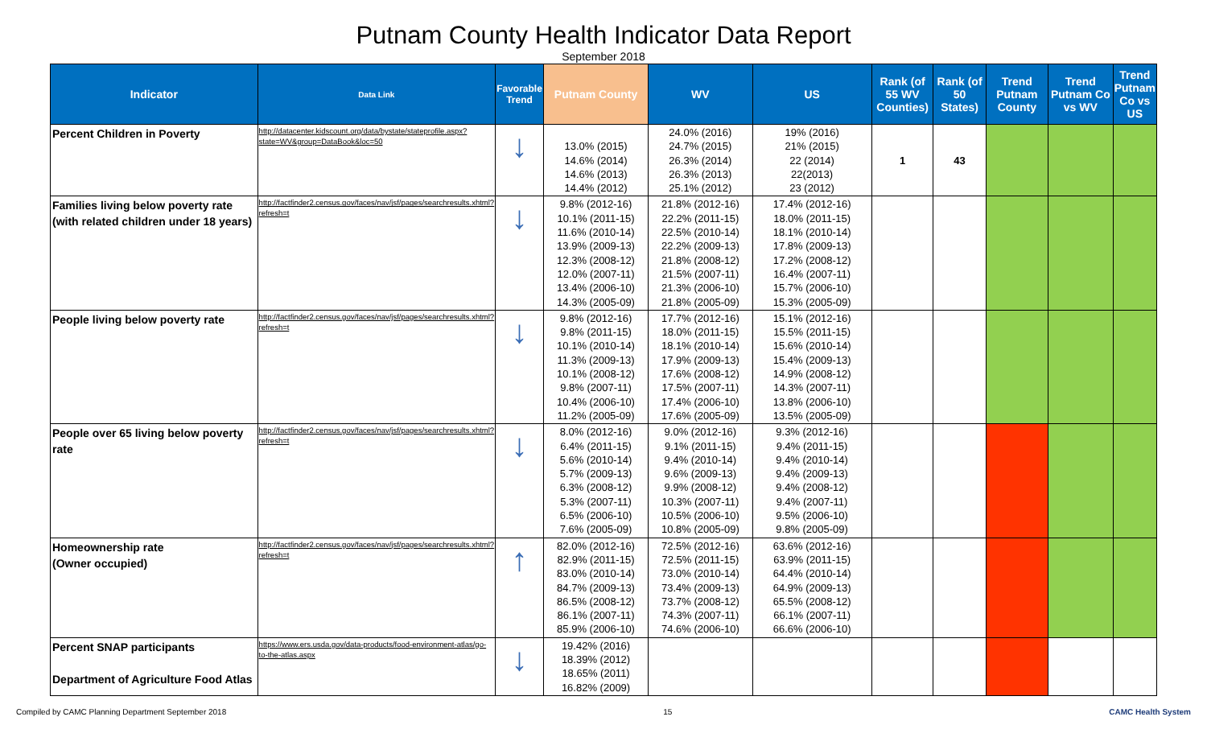Putnam County Health Indicator Data Report
September 2018
| Indicator | Data Link | Favorable Trend | Putnam County | WV | US | Rank (of 55 WV Counties) | Rank (of 50 States) | Trend Putnam County | Trend Putnam Co vs WV | Trend Putnam Co vs US |
| --- | --- | --- | --- | --- | --- | --- | --- | --- | --- | --- |
| Percent Children in Poverty | http://datacenter.kidscount.org/data/bystate/stateprofile.aspx?state=WV&group=DataBook&loc=50 | ↓ | 13.0% (2015) 14.6% (2014) 14.6% (2013) 14.4% (2012) | 24.0% (2016) 24.7% (2015) 26.3% (2014) 26.3% (2013) 25.1% (2012) | 19% (2016) 21% (2015) 22 (2014) 22(2013) 23 (2012) | 1 | 43 | | | |
| Families living below poverty rate (with related children under 18 years) | http://factfinder2.census.gov/faces/nav/jsf/pages/searchresults.xhtml?refresh=t | ↓ | 9.8% (2012-16) 10.1% (2011-15) 11.6% (2010-14) 13.9% (2009-13) 12.3% (2008-12) 12.0% (2007-11) 13.4% (2006-10) 14.3% (2005-09) | 21.8% (2012-16) 22.2% (2011-15) 22.5% (2010-14) 22.2% (2009-13) 21.8% (2008-12) 21.5% (2007-11) 21.3% (2006-10) 21.8% (2005-09) | 17.4% (2012-16) 18.0% (2011-15) 18.1% (2010-14) 17.8% (2009-13) 17.2% (2008-12) 16.4% (2007-11) 15.7% (2006-10) 15.3% (2005-09) | | | | | |
| People living below poverty rate | http://factfinder2.census.gov/faces/nav/jsf/pages/searchresults.xhtml?refresh=t | ↓ | 9.8% (2012-16) 9.8% (2011-15) 10.1% (2010-14) 11.3% (2009-13) 10.1% (2008-12) 9.8% (2007-11) 10.4% (2006-10) 11.2% (2005-09) | 17.7% (2012-16) 18.0% (2011-15) 18.1% (2010-14) 17.9% (2009-13) 17.6% (2008-12) 17.5% (2007-11) 17.4% (2006-10) 17.6% (2005-09) | 15.1% (2012-16) 15.5% (2011-15) 15.6% (2010-14) 15.4% (2009-13) 14.9% (2008-12) 14.3% (2007-11) 13.8% (2006-10) 13.5% (2005-09) | | | | | |
| People over 65 living below poverty rate | http://factfinder2.census.gov/faces/nav/jsf/pages/searchresults.xhtml?refresh=t | ↓ | 8.0% (2012-16) 6.4% (2011-15) 5.6% (2010-14) 5.7% (2009-13) 6.3% (2008-12) 5.3% (2007-11) 6.5% (2006-10) 7.6% (2005-09) | 9.0% (2012-16) 9.1% (2011-15) 9.4% (2010-14) 9.6% (2009-13) 9.9% (2008-12) 10.3% (2007-11) 10.5% (2006-10) 10.8% (2005-09) | 9.3% (2012-16) 9.4% (2011-15) 9.4% (2010-14) 9.4% (2009-13) 9.4% (2008-12) 9.4% (2007-11) 9.5% (2006-10) 9.8% (2005-09) | | | | | |
| Homeownership rate (Owner occupied) | http://factfinder2.census.gov/faces/nav/jsf/pages/searchresults.xhtml?refresh=t | ↑ | 82.0% (2012-16) 82.9% (2011-15) 83.0% (2010-14) 84.7% (2009-13) 86.5% (2008-12) 86.1% (2007-11) 85.9% (2006-10) | 72.5% (2012-16) 72.5% (2011-15) 73.0% (2010-14) 73.4% (2009-13) 73.7% (2008-12) 74.3% (2007-11) 74.6% (2006-10) | 63.6% (2012-16) 63.9% (2011-15) 64.4% (2010-14) 64.9% (2009-13) 65.5% (2008-12) 66.1% (2007-11) 66.6% (2006-10) | | | | | |
| Percent SNAP participants Department of Agriculture Food Atlas | https://www.ers.usda.gov/data-products/food-environment-atlas/go-to-the-atlas.aspx | ↓ | 19.42% (2016) 18.39% (2012) 18.65% (2011) 16.82% (2009) | | | | | | | |
Compiled by CAMC Planning Department September 2018 15 CAMC Health System